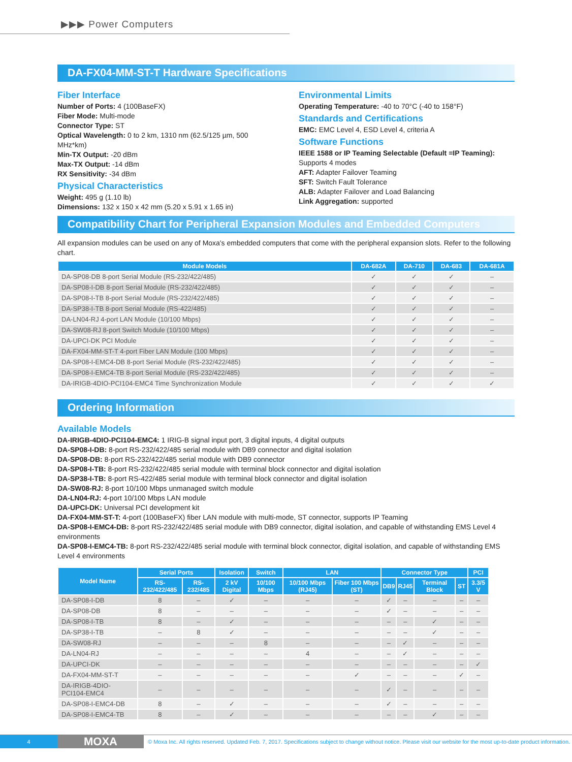▶▶▶ Power Computers
DA-FX04-MM-ST-T Hardware Specifications
Fiber Interface
Number of Ports: 4 (100BaseFX)
Fiber Mode: Multi-mode
Connector Type: ST
Optical Wavelength: 0 to 2 km, 1310 nm (62.5/125 µm, 500 MHz*km)
Min-TX Output: -20 dBm
Max-TX Output: -14 dBm
RX Sensitivity: -34 dBm
Physical Characteristics
Weight: 495 g (1.10 lb)
Dimensions: 132 x 150 x 42 mm (5.20 x 5.91 x 1.65 in)
Environmental Limits
Operating Temperature: -40 to 70°C (-40 to 158°F)
Standards and Certifications
EMC: EMC Level 4, ESD Level 4, criteria A
Software Functions
IEEE 1588 or IP Teaming Selectable (Default =IP Teaming): Supports 4 modes
AFT: Adapter Failover Teaming
SFT: Switch Fault Tolerance
ALB: Adapter Failover and Load Balancing
Link Aggregation: supported
Compatibility Chart for Peripheral Expansion Modules and Embedded Computers
All expansion modules can be used on any of Moxa's embedded computers that come with the peripheral expansion slots. Refer to the following chart.
| Module Models | DA-682A | DA-710 | DA-683 | DA-681A |
| --- | --- | --- | --- | --- |
| DA-SP08-DB 8-port Serial Module (RS-232/422/485) | ✓ | ✓ | ✓ | – |
| DA-SP08-I-DB 8-port Serial Module (RS-232/422/485) | ✓ | ✓ | ✓ | – |
| DA-SP08-I-TB 8-port Serial Module (RS-232/422/485) | ✓ | ✓ | ✓ | – |
| DA-SP38-I-TB 8-port Serial Module (RS-422/485) | ✓ | ✓ | ✓ | – |
| DA-LN04-RJ 4-port LAN Module (10/100 Mbps) | ✓ | ✓ | ✓ | – |
| DA-SW08-RJ 8-port Switch Module (10/100 Mbps) | ✓ | ✓ | ✓ | – |
| DA-UPCI-DK PCI Module | ✓ | ✓ | ✓ | – |
| DA-FX04-MM-ST-T 4-port Fiber LAN Module (100 Mbps) | ✓ | ✓ | ✓ | – |
| DA-SP08-I-EMC4-DB 8-port Serial Module (RS-232/422/485) | ✓ | ✓ | ✓ | – |
| DA-SP08-I-EMC4-TB 8-port Serial Module (RS-232/422/485) | ✓ | ✓ | ✓ | – |
| DA-IRIGB-4DIO-PCI104-EMC4 Time Synchronization Module | ✓ | ✓ | ✓ | ✓ |
Ordering Information
Available Models
DA-IRIGB-4DIO-PCI104-EMC4: 1 IRIG-B signal input port, 3 digital inputs, 4 digital outputs
DA-SP08-I-DB: 8-port RS-232/422/485 serial module with DB9 connector and digital isolation
DA-SP08-DB: 8-port RS-232/422/485 serial module with DB9 connector
DA-SP08-I-TB: 8-port RS-232/422/485 serial module with terminal block connector and digital isolation
DA-SP38-I-TB: 8-port RS-422/485 serial module with terminal block connector and digital isolation
DA-SW08-RJ: 8-port 10/100 Mbps unmanaged switch module
DA-LN04-RJ: 4-port 10/100 Mbps LAN module
DA-UPCI-DK: Universal PCI development kit
DA-FX04-MM-ST-T: 4-port (100BaseFX) fiber LAN module with multi-mode, ST connector, supports IP Teaming
DA-SP08-I-EMC4-DB: 8-port RS-232/422/485 serial module with DB9 connector, digital isolation, and capable of withstanding EMS Level 4 environments
DA-SP08-I-EMC4-TB: 8-port RS-232/422/485 serial module with terminal block connector, digital isolation, and capable of withstanding EMS Level 4 environments
| Model Name | Serial Ports | | Isolation | Switch | LAN | | Connector Type | | | | PCI |
| --- | --- | --- | --- | --- | --- | --- | --- | --- | --- | --- | --- |
| | RS-232/422/485 | RS-232/485 | 2 kV Digital | 10/100 Mbps | 10/100 Mbps (RJ45) | Fiber 100 Mbps (ST) | DB9 | RJ45 | Terminal Block | ST | 3.3/5 V |
| DA-SP08-I-DB | 8 | – | ✓ | – | – | – | ✓ | – | – | – | – |
| DA-SP08-DB | 8 | – | – | – | – | – | ✓ | – | – | – | – |
| DA-SP08-I-TB | 8 | – | ✓ | – | – | – | – | – | ✓ | – | – |
| DA-SP38-I-TB | – | 8 | ✓ | – | – | – | – | – | ✓ | – | – |
| DA-SW08-RJ | – | – | – | 8 | – | – | – | ✓ | – | – | – |
| DA-LN04-RJ | – | – | – | – | 4 | – | – | ✓ | – | – | – |
| DA-UPCI-DK | – | – | – | – | – | – | – | – | – | – | ✓ |
| DA-FX04-MM-ST-T | – | – | – | – | – | ✓ | – | – | – | ✓ | – |
| DA-IRIGB-4DIO-PCI104-EMC4 | – | – | – | – | – | – | ✓ | – | – | – | – |
| DA-SP08-I-EMC4-DB | 8 | – | ✓ | – | – | – | ✓ | – | – | – | – |
| DA-SP08-I-EMC4-TB | 8 | – | ✓ | – | – | – | – | – | ✓ | – | – |
4
MOXA
© Moxa Inc. All rights reserved. Updated Feb. 7, 2017. Specifications subject to change without notice. Please visit our website for the most up-to-date product information.